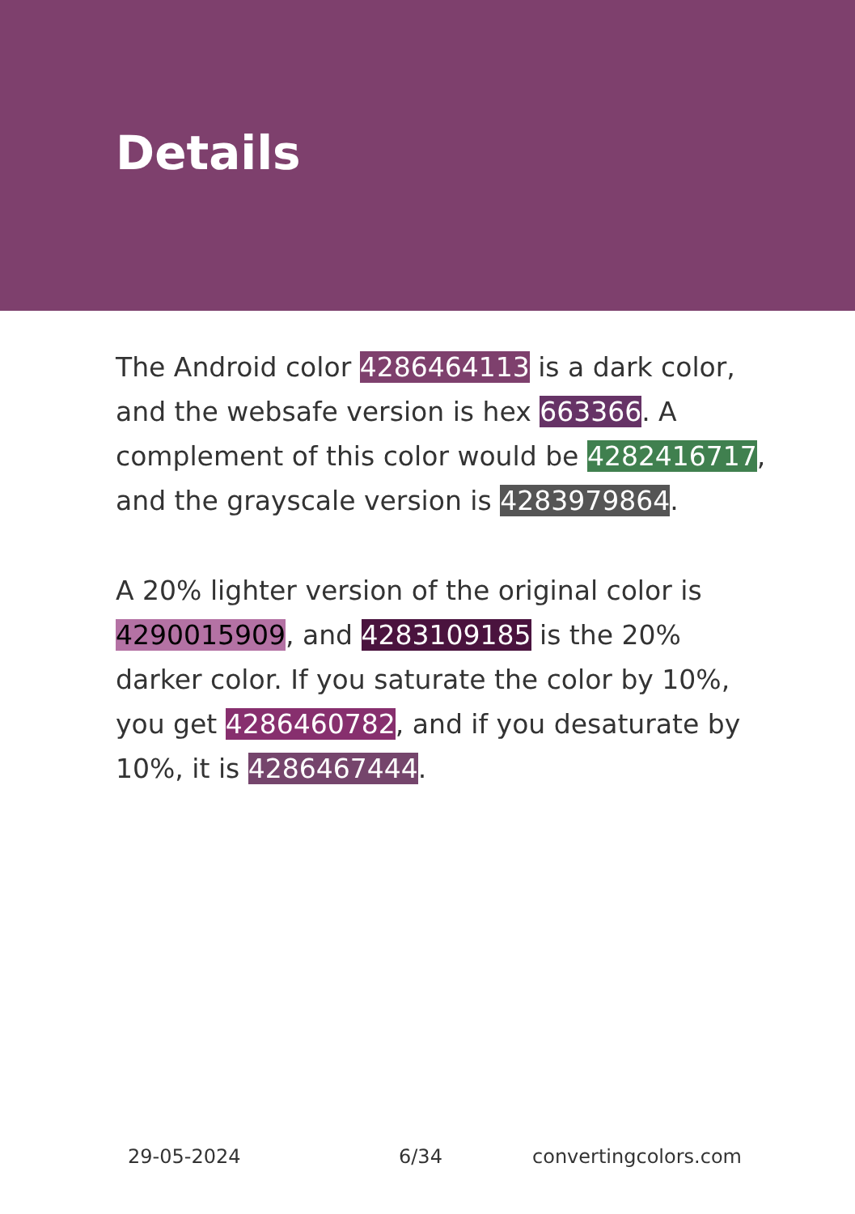Details
The Android color 4286464113 is a dark color, and the websafe version is hex 663366. A complement of this color would be 4282416717, and the grayscale version is 4283979864.
A 20% lighter version of the original color is 4290015909, and 4283109185 is the 20% darker color. If you saturate the color by 10%, you get 4286460782, and if you desaturate by 10%, it is 4286467444.
29-05-2024 6/34 convertingcolors.com